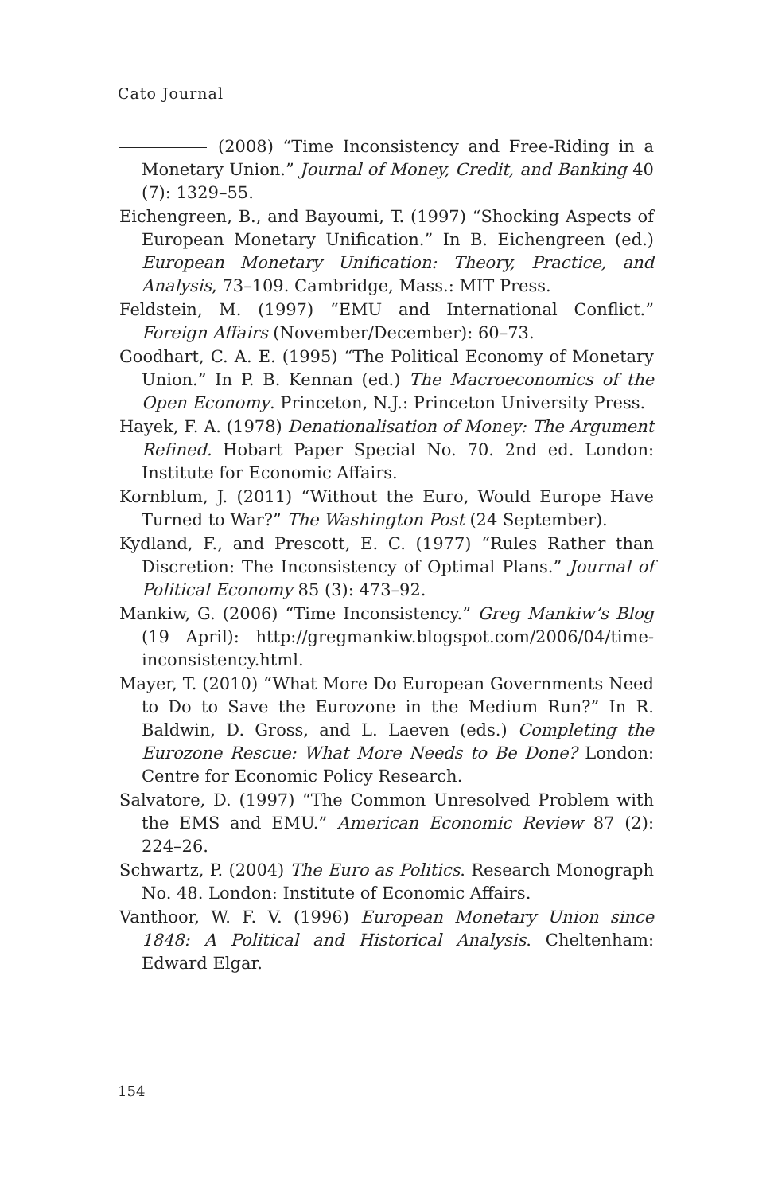Cato Journal
(2008) “Time Inconsistency and Free-Riding in a Monetary Union.” Journal of Money, Credit, and Banking 40 (7): 1329–55.
Eichengreen, B., and Bayoumi, T. (1997) “Shocking Aspects of European Monetary Unification.” In B. Eichengreen (ed.) European Monetary Unification: Theory, Practice, and Analysis, 73–109. Cambridge, Mass.: MIT Press.
Feldstein, M. (1997) “EMU and International Conflict.” Foreign Affairs (November/December): 60–73.
Goodhart, C. A. E. (1995) “The Political Economy of Monetary Union.” In P. B. Kennan (ed.) The Macroeconomics of the Open Economy. Princeton, N.J.: Princeton University Press.
Hayek, F. A. (1978) Denationalisation of Money: The Argument Refined. Hobart Paper Special No. 70. 2nd ed. London: Institute for Economic Affairs.
Kornblum, J. (2011) “Without the Euro, Would Europe Have Turned to War?” The Washington Post (24 September).
Kydland, F., and Prescott, E. C. (1977) “Rules Rather than Discretion: The Inconsistency of Optimal Plans.” Journal of Political Economy 85 (3): 473–92.
Mankiw, G. (2006) “Time Inconsistency.” Greg Mankiw’s Blog (19 April): http://gregmankiw.blogspot.com/2006/04/time-inconsistency.html.
Mayer, T. (2010) “What More Do European Governments Need to Do to Save the Eurozone in the Medium Run?” In R. Baldwin, D. Gross, and L. Laeven (eds.) Completing the Eurozone Rescue: What More Needs to Be Done? London: Centre for Economic Policy Research.
Salvatore, D. (1997) “The Common Unresolved Problem with the EMS and EMU.” American Economic Review 87 (2): 224–26.
Schwartz, P. (2004) The Euro as Politics. Research Monograph No. 48. London: Institute of Economic Affairs.
Vanthoor, W. F. V. (1996) European Monetary Union since 1848: A Political and Historical Analysis. Cheltenham: Edward Elgar.
154